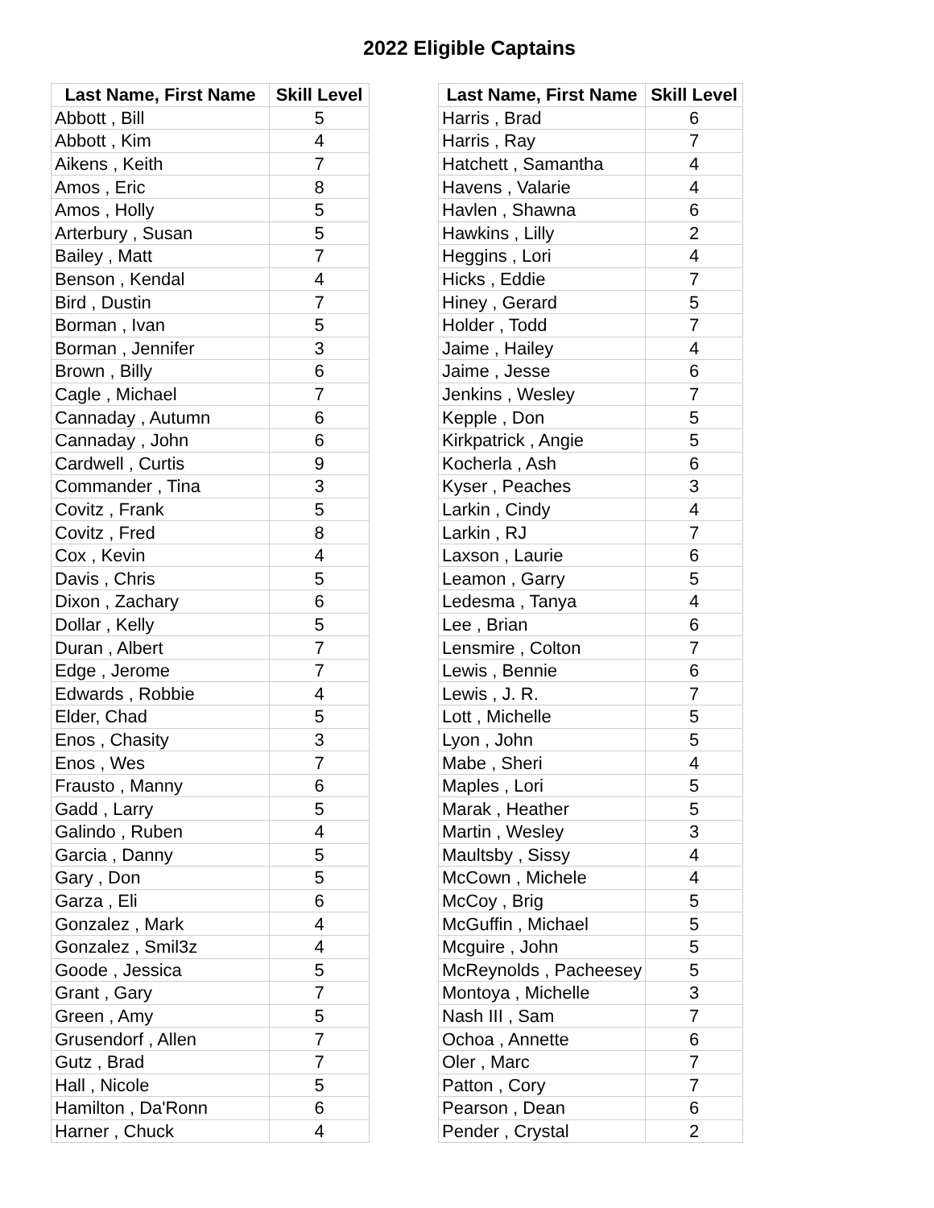2022 Eligible Captains
| Last Name, First Name | Skill Level |
| --- | --- |
| Abbott , Bill | 5 |
| Abbott , Kim | 4 |
| Aikens , Keith | 7 |
| Amos , Eric | 8 |
| Amos , Holly | 5 |
| Arterbury , Susan | 5 |
| Bailey , Matt | 7 |
| Benson , Kendal | 4 |
| Bird , Dustin | 7 |
| Borman , Ivan | 5 |
| Borman , Jennifer | 3 |
| Brown , Billy | 6 |
| Cagle , Michael | 7 |
| Cannaday , Autumn | 6 |
| Cannaday , John | 6 |
| Cardwell , Curtis | 9 |
| Commander , Tina | 3 |
| Covitz , Frank | 5 |
| Covitz , Fred | 8 |
| Cox , Kevin | 4 |
| Davis , Chris | 5 |
| Dixon , Zachary | 6 |
| Dollar , Kelly | 5 |
| Duran , Albert | 7 |
| Edge , Jerome | 7 |
| Edwards , Robbie | 4 |
| Elder, Chad | 5 |
| Enos , Chasity | 3 |
| Enos , Wes | 7 |
| Frausto , Manny | 6 |
| Gadd , Larry | 5 |
| Galindo , Ruben | 4 |
| Garcia , Danny | 5 |
| Gary , Don | 5 |
| Garza , Eli | 6 |
| Gonzalez , Mark | 4 |
| Gonzalez , Smil3z | 4 |
| Goode , Jessica | 5 |
| Grant , Gary | 7 |
| Green , Amy | 5 |
| Grusendorf , Allen | 7 |
| Gutz , Brad | 7 |
| Hall , Nicole | 5 |
| Hamilton , Da'Ronn | 6 |
| Harner , Chuck | 4 |
| Last Name, First Name | Skill Level |
| --- | --- |
| Harris , Brad | 6 |
| Harris , Ray | 7 |
| Hatchett , Samantha | 4 |
| Havens , Valarie | 4 |
| Havlen , Shawna | 6 |
| Hawkins , Lilly | 2 |
| Heggins , Lori | 4 |
| Hicks , Eddie | 7 |
| Hiney , Gerard | 5 |
| Holder , Todd | 7 |
| Jaime , Hailey | 4 |
| Jaime , Jesse | 6 |
| Jenkins , Wesley | 7 |
| Kepple , Don | 5 |
| Kirkpatrick , Angie | 5 |
| Kocherla , Ash | 6 |
| Kyser , Peaches | 3 |
| Larkin , Cindy | 4 |
| Larkin , RJ | 7 |
| Laxson , Laurie | 6 |
| Leamon , Garry | 5 |
| Ledesma , Tanya | 4 |
| Lee , Brian | 6 |
| Lensmire , Colton | 7 |
| Lewis , Bennie | 6 |
| Lewis , J. R. | 7 |
| Lott , Michelle | 5 |
| Lyon , John | 5 |
| Mabe , Sheri | 4 |
| Maples , Lori | 5 |
| Marak , Heather | 5 |
| Martin , Wesley | 3 |
| Maultsby , Sissy | 4 |
| McCown , Michele | 4 |
| McCoy , Brig | 5 |
| McGuffin , Michael | 5 |
| Mcguire , John | 5 |
| McReynolds , Pacheesey | 5 |
| Montoya , Michelle | 3 |
| Nash III , Sam | 7 |
| Ochoa , Annette | 6 |
| Oler , Marc | 7 |
| Patton , Cory | 7 |
| Pearson , Dean | 6 |
| Pender , Crystal | 2 |